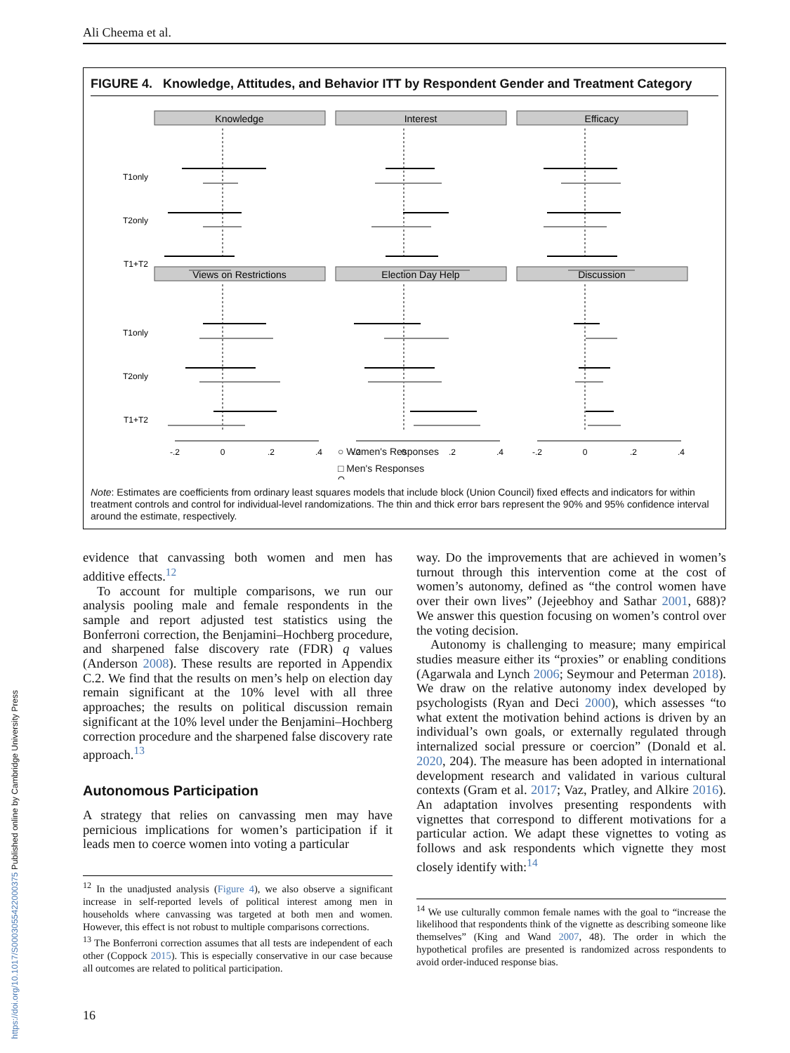Ali Cheema et al.
FIGURE 4. Knowledge, Attitudes, and Behavior ITT by Respondent Gender and Treatment Category
Knowledge
Interest
Efficacy
Views on Restrictions
Election Day Help
Discussion
T1only
T2only
T1+T2
T1only
T2only
T1+T2
-.2
0
.2
.4
-.2
0
.2
.4
-.2
0
.2
.4
○ Women's Responses
□ Men's Responses
Note: Estimates are coefficients from ordinary least squares models that include block (Union Council) fixed effects and indicators for within treatment controls and control for individual-level randomizations. The thin and thick error bars represent the 90% and 95% confidence interval around the estimate, respectively.
evidence that canvassing both women and men has additive effects.<sup>12</sup>
To account for multiple comparisons, we run our analysis pooling male and female respondents in the sample and report adjusted test statistics using the Bonferroni correction, the Benjamini–Hochberg procedure, and sharpened false discovery rate (FDR) q values (Anderson 2008). These results are reported in Appendix C.2. We find that the results on men’s help on election day remain significant at the 10% level with all three approaches; the results on political discussion remain significant at the 10% level under the Benjamini–Hochberg correction procedure and the sharpened false discovery rate approach.<sup>13</sup>
Autonomous Participation
A strategy that relies on canvassing men may have pernicious implications for women’s participation if it leads men to coerce women into voting a particular
<sup>12</sup> In the unadjusted analysis (Figure 4), we also observe a significant increase in self-reported levels of political interest among men in households where canvassing was targeted at both men and women. However, this effect is not robust to multiple comparisons corrections.
<sup>13</sup> The Bonferroni correction assumes that all tests are independent of each other (Coppock 2015). This is especially conservative in our case because all outcomes are related to political participation.
way. Do the improvements that are achieved in women’s turnout through this intervention come at the cost of women’s autonomy, defined as “the control women have over their own lives” (Jejeebhoy and Sathar 2001, 688)? We answer this question focusing on women’s control over the voting decision.
Autonomy is challenging to measure; many empirical studies measure either its “proxies” or enabling conditions (Agarwala and Lynch 2006; Seymour and Peterman 2018). We draw on the relative autonomy index developed by psychologists (Ryan and Deci 2000), which assesses “to what extent the motivation behind actions is driven by an individual’s own goals, or externally regulated through internalized social pressure or coercion” (Donald et al. 2020, 204). The measure has been adopted in international development research and validated in various cultural contexts (Gram et al. 2017; Vaz, Pratley, and Alkire 2016). An adaptation involves presenting respondents with vignettes that correspond to different motivations for a particular action. We adapt these vignettes to voting as follows and ask respondents which vignette they most closely identify with:<sup>14</sup>
<sup>14</sup> We use culturally common female names with the goal to “increase the likelihood that respondents think of the vignette as describing someone like themselves” (King and Wand 2007, 48). The order in which the hypothetical profiles are presented is randomized across respondents to avoid order-induced response bias.
16
https://doi.org/10.1017/S0003055422000375 Published online by Cambridge University Press